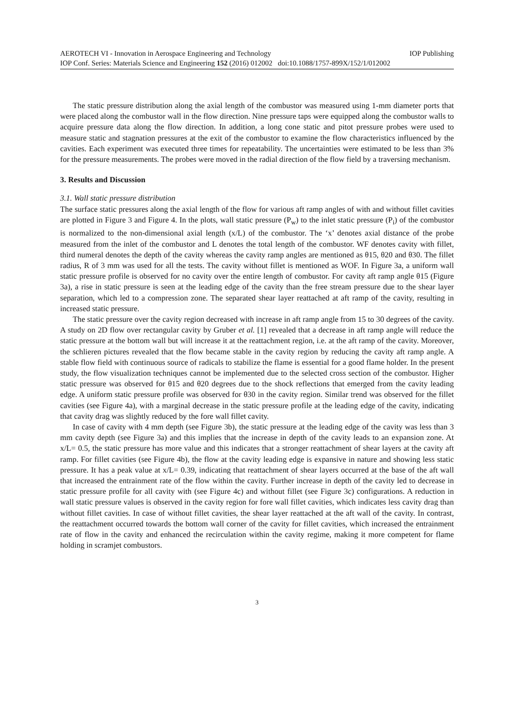AEROTECH VI - Innovation in Aerospace Engineering and Technology IOP Publishing
IOP Conf. Series: Materials Science and Engineering 152 (2016) 012002 doi:10.1088/1757-899X/152/1/012002
The static pressure distribution along the axial length of the combustor was measured using 1-mm diameter ports that were placed along the combustor wall in the flow direction. Nine pressure taps were equipped along the combustor walls to acquire pressure data along the flow direction. In addition, a long cone static and pitot pressure probes were used to measure static and stagnation pressures at the exit of the combustor to examine the flow characteristics influenced by the cavities. Each experiment was executed three times for repeatability. The uncertainties were estimated to be less than 3% for the pressure measurements. The probes were moved in the radial direction of the flow field by a traversing mechanism.
3. Results and Discussion
3.1. Wall static pressure distribution
The surface static pressures along the axial length of the flow for various aft ramp angles of with and without fillet cavities are plotted in Figure 3 and Figure 4. In the plots, wall static pressure (P<sub>w</sub>) to the inlet static pressure (P<sub>i</sub>) of the combustor is normalized to the non-dimensional axial length (x/L) of the combustor. The ‘x’ denotes axial distance of the probe measured from the inlet of the combustor and L denotes the total length of the combustor. WF denotes cavity with fillet, third numeral denotes the depth of the cavity whereas the cavity ramp angles are mentioned as θ15, θ20 and θ30. The fillet radius, R of 3 mm was used for all the tests. The cavity without fillet is mentioned as WOF. In Figure 3a, a uniform wall static pressure profile is observed for no cavity over the entire length of combustor. For cavity aft ramp angle θ15 (Figure 3a), a rise in static pressure is seen at the leading edge of the cavity than the free stream pressure due to the shear layer separation, which led to a compression zone. The separated shear layer reattached at aft ramp of the cavity, resulting in increased static pressure.
The static pressure over the cavity region decreased with increase in aft ramp angle from 15 to 30 degrees of the cavity. A study on 2D flow over rectangular cavity by Gruber et al. [1] revealed that a decrease in aft ramp angle will reduce the static pressure at the bottom wall but will increase it at the reattachment region, i.e. at the aft ramp of the cavity. Moreover, the schlieren pictures revealed that the flow became stable in the cavity region by reducing the cavity aft ramp angle. A stable flow field with continuous source of radicals to stabilize the flame is essential for a good flame holder. In the present study, the flow visualization techniques cannot be implemented due to the selected cross section of the combustor. Higher static pressure was observed for θ15 and θ20 degrees due to the shock reflections that emerged from the cavity leading edge. A uniform static pressure profile was observed for θ30 in the cavity region. Similar trend was observed for the fillet cavities (see Figure 4a), with a marginal decrease in the static pressure profile at the leading edge of the cavity, indicating that cavity drag was slightly reduced by the fore wall fillet cavity.
In case of cavity with 4 mm depth (see Figure 3b), the static pressure at the leading edge of the cavity was less than 3 mm cavity depth (see Figure 3a) and this implies that the increase in depth of the cavity leads to an expansion zone. At x/L= 0.5, the static pressure has more value and this indicates that a stronger reattachment of shear layers at the cavity aft ramp. For fillet cavities (see Figure 4b), the flow at the cavity leading edge is expansive in nature and showing less static pressure. It has a peak value at x/L= 0.39, indicating that reattachment of shear layers occurred at the base of the aft wall that increased the entrainment rate of the flow within the cavity. Further increase in depth of the cavity led to decrease in static pressure profile for all cavity with (see Figure 4c) and without fillet (see Figure 3c) configurations. A reduction in wall static pressure values is observed in the cavity region for fore wall fillet cavities, which indicates less cavity drag than without fillet cavities. In case of without fillet cavities, the shear layer reattached at the aft wall of the cavity. In contrast, the reattachment occurred towards the bottom wall corner of the cavity for fillet cavities, which increased the entrainment rate of flow in the cavity and enhanced the recirculation within the cavity regime, making it more competent for flame holding in scramjet combustors.
3